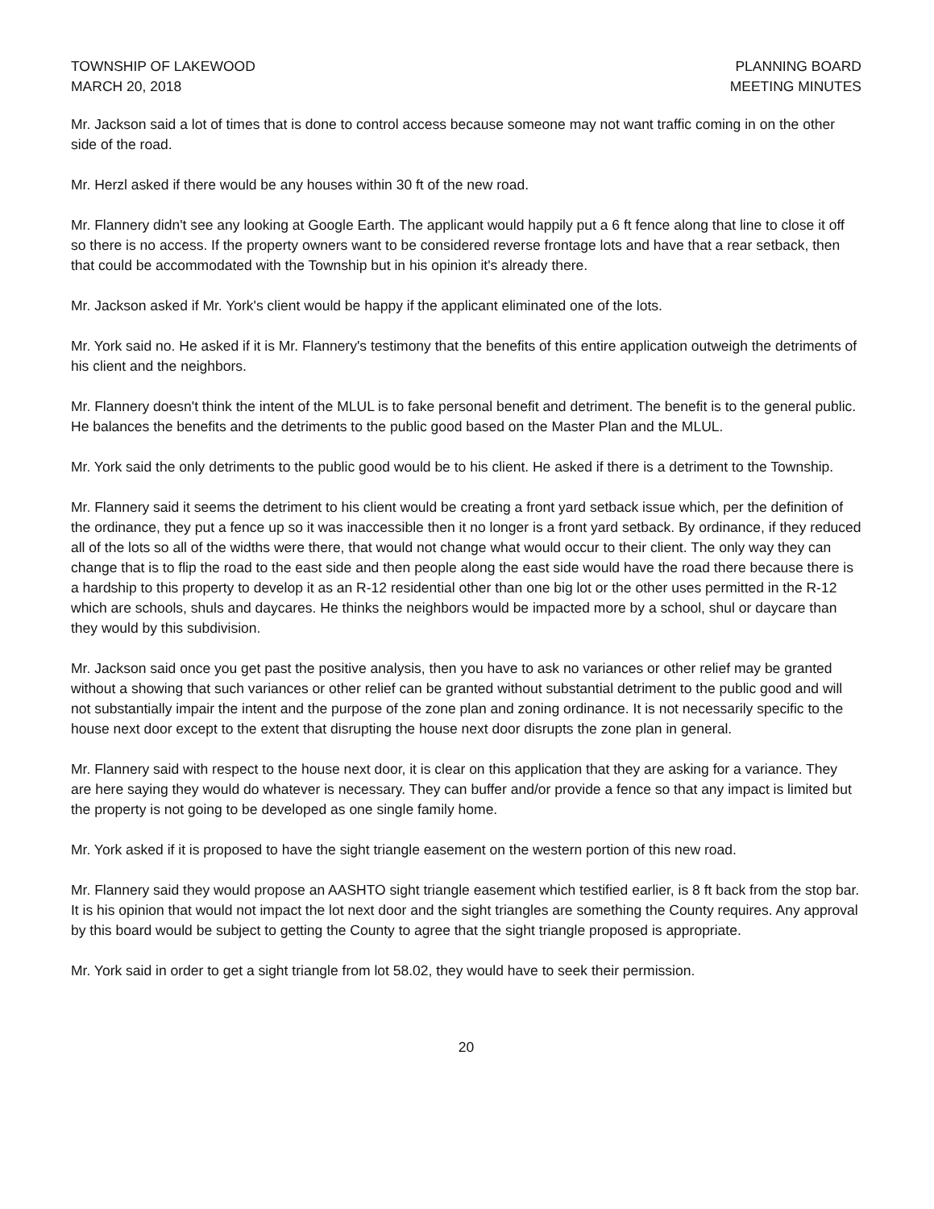TOWNSHIP OF LAKEWOOD
MARCH 20, 2018
PLANNING BOARD
MEETING MINUTES
Mr. Jackson said a lot of times that is done to control access because someone may not want traffic coming in on the other side of the road.
Mr. Herzl asked if there would be any houses within 30 ft of the new road.
Mr. Flannery didn't see any looking at Google Earth. The applicant would happily put a 6 ft fence along that line to close it off so there is no access. If the property owners want to be considered reverse frontage lots and have that a rear setback, then that could be accommodated with the Township but in his opinion it's already there.
Mr. Jackson asked if Mr. York's client would be happy if the applicant eliminated one of the lots.
Mr. York said no. He asked if it is Mr. Flannery's testimony that the benefits of this entire application outweigh the detriments of his client and the neighbors.
Mr. Flannery doesn't think the intent of the MLUL is to fake personal benefit and detriment. The benefit is to the general public. He balances the benefits and the detriments to the public good based on the Master Plan and the MLUL.
Mr. York said the only detriments to the public good would be to his client. He asked if there is a detriment to the Township.
Mr. Flannery said it seems the detriment to his client would be creating a front yard setback issue which, per the definition of the ordinance, they put a fence up so it was inaccessible then it no longer is a front yard setback. By ordinance, if they reduced all of the lots so all of the widths were there, that would not change what would occur to their client. The only way they can change that is to flip the road to the east side and then people along the east side would have the road there because there is a hardship to this property to develop it as an R-12 residential other than one big lot or the other uses permitted in the R-12 which are schools, shuls and daycares. He thinks the neighbors would be impacted more by a school, shul or daycare than they would by this subdivision.
Mr. Jackson said once you get past the positive analysis, then you have to ask no variances or other relief may be granted without a showing that such variances or other relief can be granted without substantial detriment to the public good and will not substantially impair the intent and the purpose of the zone plan and zoning ordinance. It is not necessarily specific to the house next door except to the extent that disrupting the house next door disrupts the zone plan in general.
Mr. Flannery said with respect to the house next door, it is clear on this application that they are asking for a variance. They are here saying they would do whatever is necessary. They can buffer and/or provide a fence so that any impact is limited but the property is not going to be developed as one single family home.
Mr. York asked if it is proposed to have the sight triangle easement on the western portion of this new road.
Mr. Flannery said they would propose an AASHTO sight triangle easement which testified earlier, is 8 ft back from the stop bar. It is his opinion that would not impact the lot next door and the sight triangles are something the County requires. Any approval by this board would be subject to getting the County to agree that the sight triangle proposed is appropriate.
Mr. York said in order to get a sight triangle from lot 58.02, they would have to seek their permission.
20